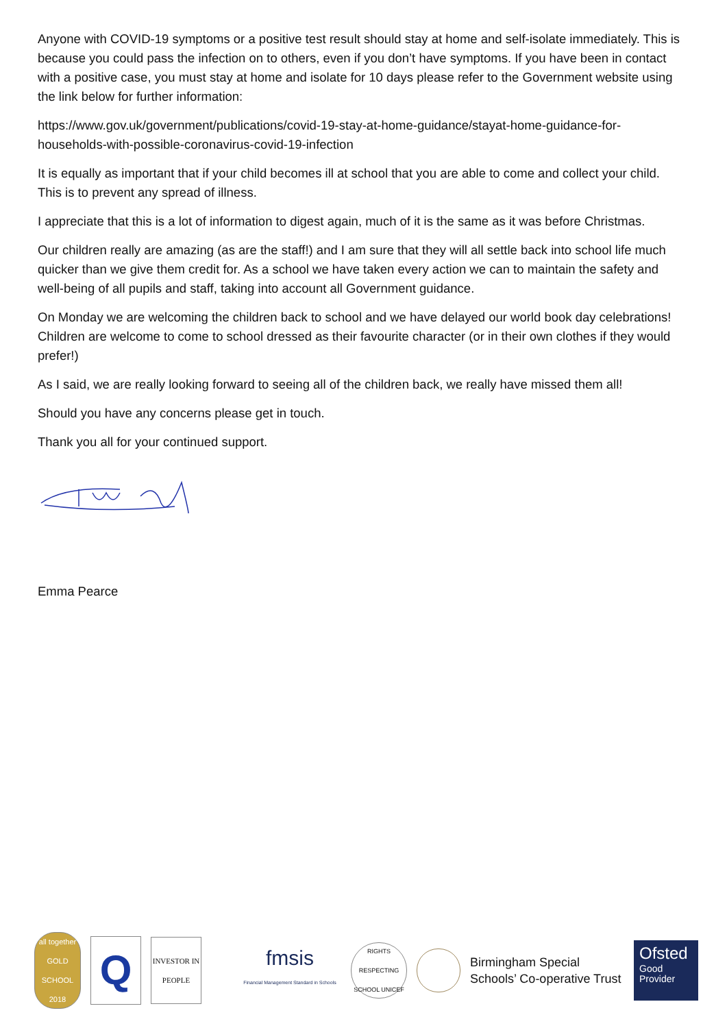Anyone with COVID-19 symptoms or a positive test result should stay at home and self-isolate immediately. This is because you could pass the infection on to others, even if you don’t have symptoms. If you have been in contact with a positive case, you must stay at home and isolate for 10 days please refer to the Government website using the link below for further information:
https://www.gov.uk/government/publications/covid-19-stay-at-home-guidance/stayat-home-guidance-for-households-with-possible-coronavirus-covid-19-infection
It is equally as important that if your child becomes ill at school that you are able to come and collect your child. This is to prevent any spread of illness.
I appreciate that this is a lot of information to digest again, much of it is the same as it was before Christmas.
Our children really are amazing (as are the staff!) and I am sure that they will all settle back into school life much quicker than we give them credit for. As a school we have taken every action we can to maintain the safety and well-being of all pupils and staff, taking into account all Government guidance.
On Monday we are welcoming the children back to school and we have delayed our world book day celebrations! Children are welcome to come to school dressed as their favourite character (or in their own clothes if they would prefer!)
As I said, we are really looking forward to seeing all of the children back, we really have missed them all!
Should you have any concerns please get in touch.
Thank you all for your continued support.
Emma Pearce
all together GOLD SCHOOL 2018
Q
INVESTOR IN PEOPLE
fmsis
Financial Management Standard in Schools
RIGHTS RESPECTING SCHOOL UNICEF
Birmingham Special Schools’ Co-operative Trust
Ofsted
Good Provider